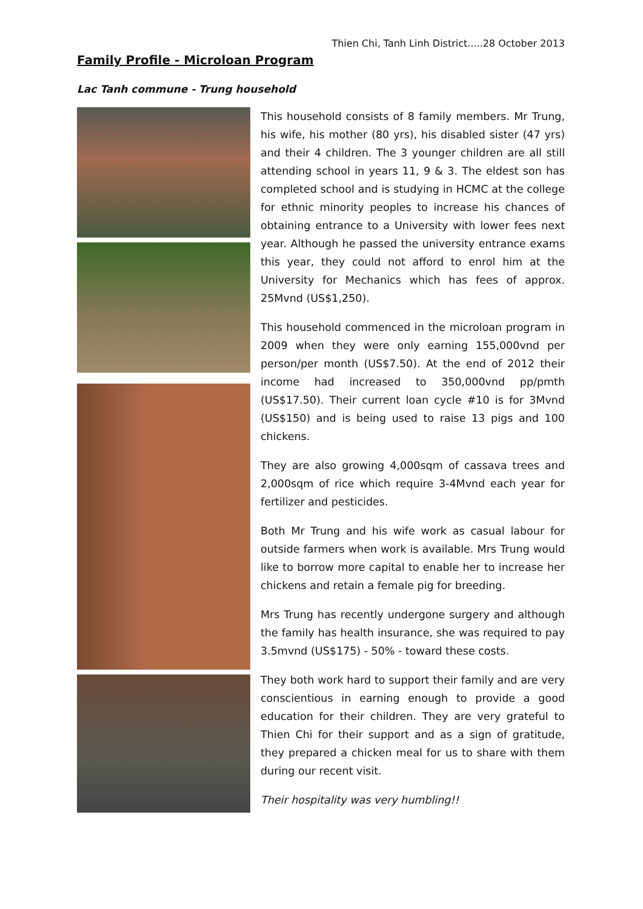Thien Chi, Tanh Linh District.....28 October 2013
Family Profile - Microloan Program
Lac Tanh commune - Trung household
This household consists of 8 family members. Mr Trung, his wife, his mother (80 yrs), his disabled sister (47 yrs) and their 4 children. The 3 younger children are all still attending school in years 11, 9 & 3. The eldest son has completed school and is studying in HCMC at the college for ethnic minority peoples to increase his chances of obtaining entrance to a University with lower fees next year. Although he passed the university entrance exams this year, they could not afford to enrol him at the University for Mechanics which has fees of approx. 25Mvnd (US$1,250).
This household commenced in the microloan program in 2009 when they were only earning 155,000vnd per person/per month (US$7.50). At the end of 2012 their income had increased to 350,000vnd pp/pmth (US$17.50). Their current loan cycle #10 is for 3Mvnd (US$150) and is being used to raise 13 pigs and 100 chickens.
They are also growing 4,000sqm of cassava trees and 2,000sqm of rice which require 3-4Mvnd each year for fertilizer and pesticides.
Both Mr Trung and his wife work as casual labour for outside farmers when work is available. Mrs Trung would like to borrow more capital to enable her to increase her chickens and retain a female pig for breeding.
Mrs Trung has recently undergone surgery and although the family has health insurance, she was required to pay 3.5mvnd (US$175) - 50% - toward these costs.
They both work hard to support their family and are very conscientious in earning enough to provide a good education for their children. They are very grateful to Thien Chi for their support and as a sign of gratitude, they prepared a chicken meal for us to share with them during our recent visit.
Their hospitality was very humbling!!